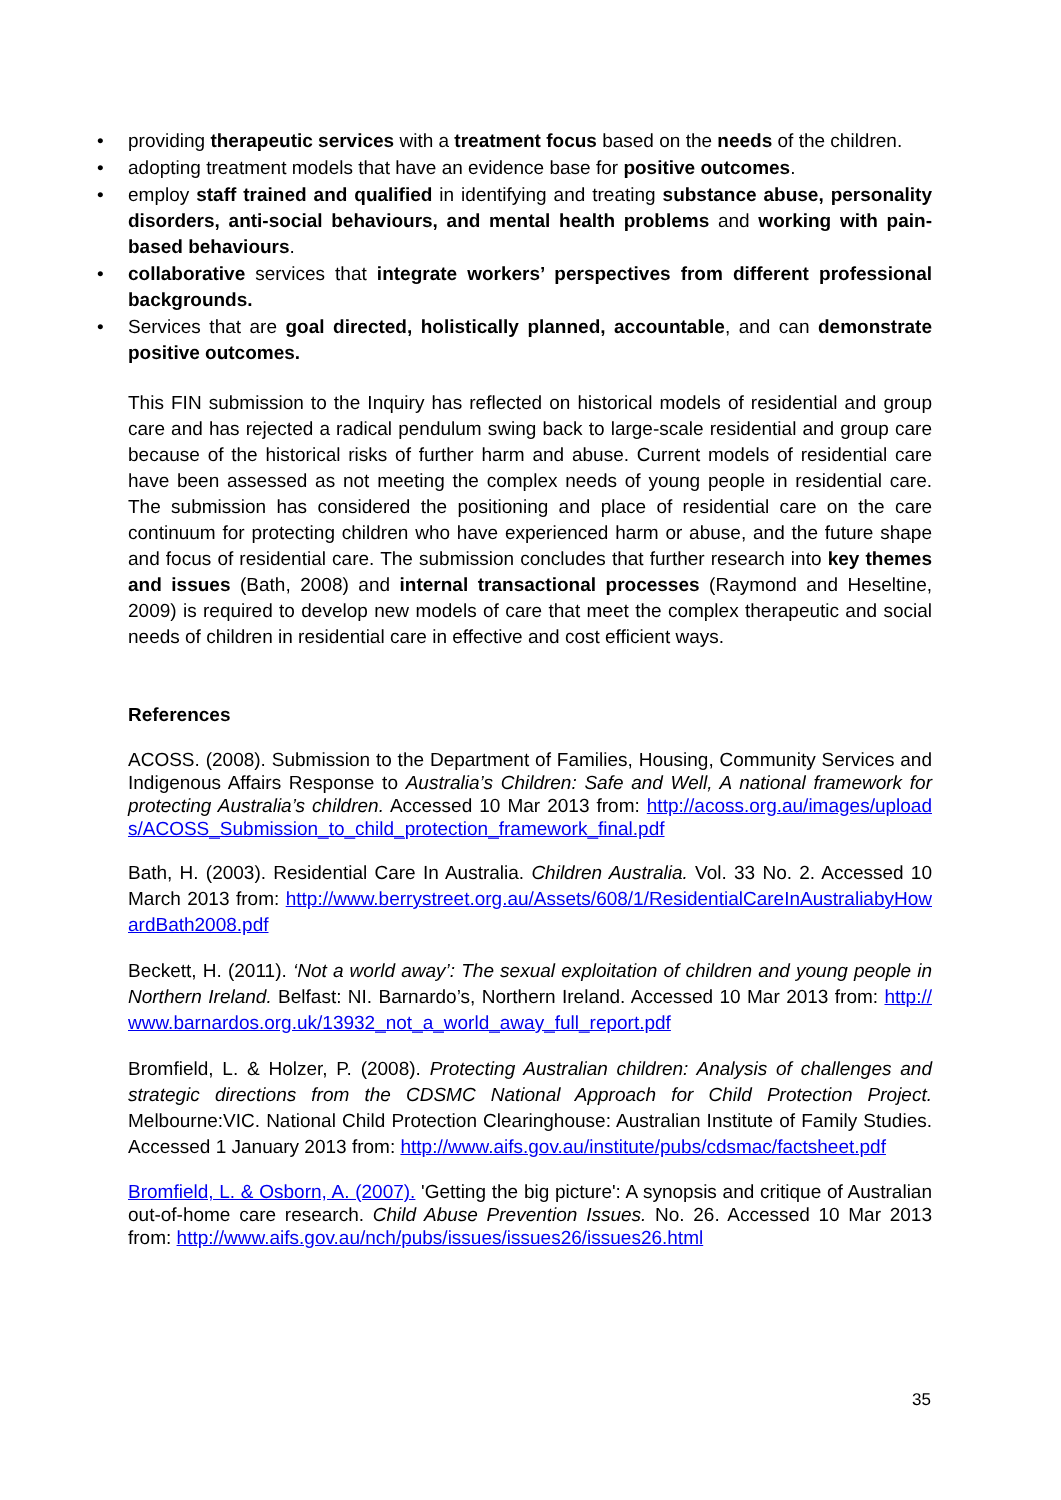• providing therapeutic services with a treatment focus based on the needs of the children.
• adopting treatment models that have an evidence base for positive outcomes.
• employ staff trained and qualified in identifying and treating substance abuse, personality disorders, anti-social behaviours, and mental health problems and working with pain-based behaviours.
• collaborative services that integrate workers’ perspectives from different professional backgrounds.
• Services that are goal directed, holistically planned, accountable, and can demonstrate positive outcomes.
This FIN submission to the Inquiry has reflected on historical models of residential and group care and has rejected a radical pendulum swing back to large-scale residential and group care because of the historical risks of further harm and abuse. Current models of residential care have been assessed as not meeting the complex needs of young people in residential care. The submission has considered the positioning and place of residential care on the care continuum for protecting children who have experienced harm or abuse, and the future shape and focus of residential care. The submission concludes that further research into key themes and issues (Bath, 2008) and internal transactional processes (Raymond and Heseltine, 2009) is required to develop new models of care that meet the complex therapeutic and social needs of children in residential care in effective and cost efficient ways.
References
ACOSS. (2008). Submission to the Department of Families, Housing, Community Services and Indigenous Affairs Response to Australia’s Children: Safe and Well, A national framework for protecting Australia’s children. Accessed 10 Mar 2013 from: http://acoss.org.au/images/uploads/ACOSS_Submission_to_child_protection_framework_final.pdf
Bath, H. (2003). Residential Care In Australia. Children Australia. Vol. 33 No. 2. Accessed 10 March 2013 from: http://www.berrystreet.org.au/Assets/608/1/ResidentialCareInAustraliabyHowardBath2008.pdf
Beckett, H. (2011). ‘Not a world away’: The sexual exploitation of children and young people in Northern Ireland. Belfast: NI. Barnardo’s, Northern Ireland. Accessed 10 Mar 2013 from: http://www.barnardos.org.uk/13932_not_a_world_away_full_report.pdf
Bromfield, L. & Holzer, P. (2008). Protecting Australian children: Analysis of challenges and strategic directions from the CDSMC National Approach for Child Protection Project. Melbourne:VIC. National Child Protection Clearinghouse: Australian Institute of Family Studies. Accessed 1 January 2013 from: http://www.aifs.gov.au/institute/pubs/cdsmac/factsheet.pdf
Bromfield, L. & Osborn, A. (2007). 'Getting the big picture': A synopsis and critique of Australian out-of-home care research. Child Abuse Prevention Issues. No. 26. Accessed 10 Mar 2013 from: http://www.aifs.gov.au/nch/pubs/issues/issues26/issues26.html
35